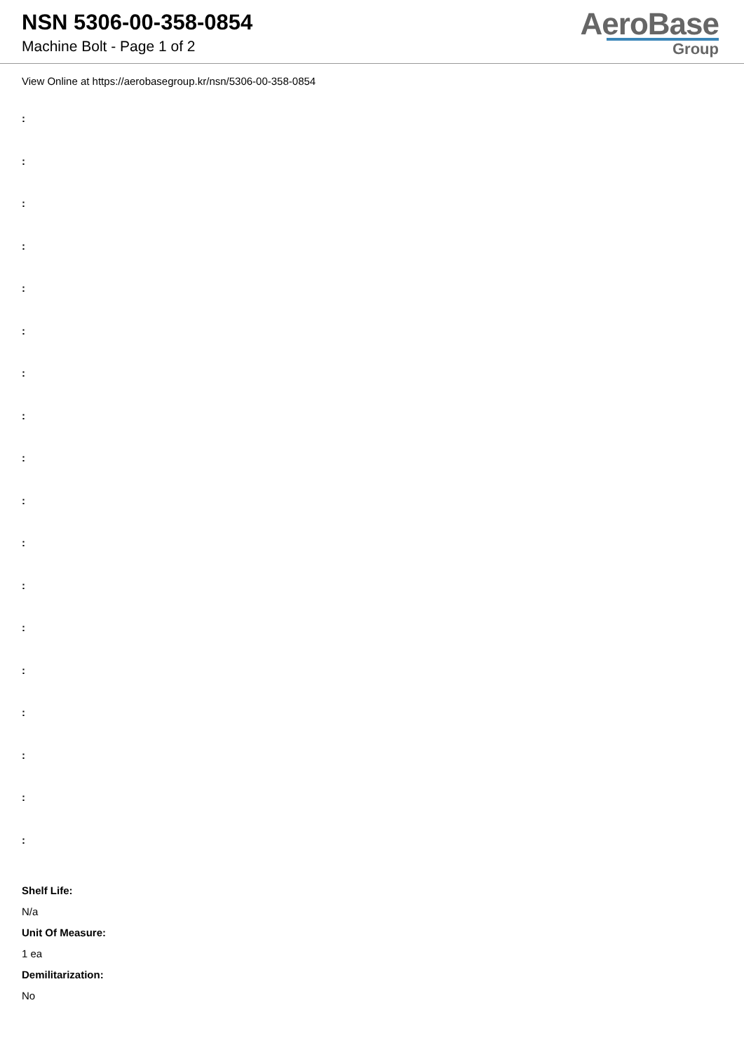NSN 5306-00-358-0854
Machine Bolt - Page 1 of 2
AeroBase
Group
View Online at https://aerobasegroup.kr/nsn/5306-00-358-0854
:
:
:
:
:
:
:
:
:
:
:
:
:
:
:
:
:
:
Shelf Life:
N/a
Unit Of Measure:
1 ea
Demilitarization:
No